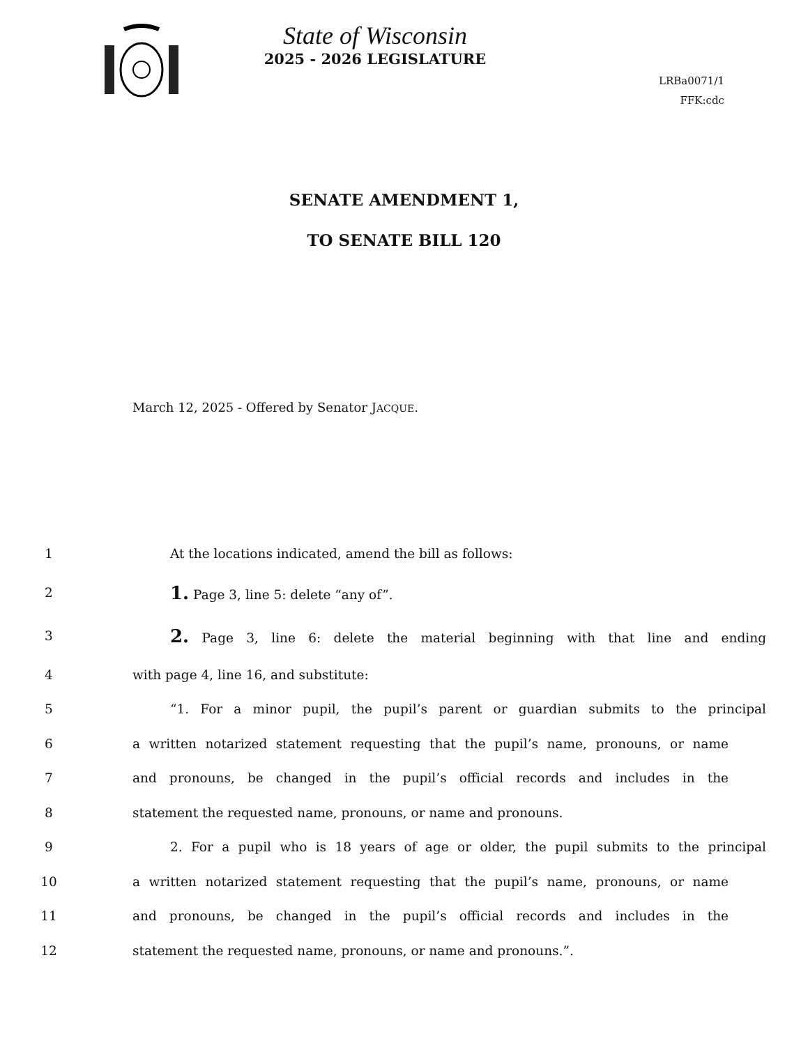State of Wisconsin
2025 - 2026 LEGISLATURE
LRBa0071/1
FFK:cdc
SENATE AMENDMENT 1,
TO SENATE BILL 120
March 12, 2025 - Offered by Senator JACQUE.
1 At the locations indicated, amend the bill as follows:
2 1. Page 3, line 5: delete “any of”.
3 2. Page 3, line 6: delete the material beginning with that line and ending
4 with page 4, line 16, and substitute:
5 “1. For a minor pupil, the pupil’s parent or guardian submits to the principal
6 a written notarized statement requesting that the pupil’s name, pronouns, or name
7 and pronouns, be changed in the pupil’s official records and includes in the
8 statement the requested name, pronouns, or name and pronouns.
9 2. For a pupil who is 18 years of age or older, the pupil submits to the principal
10 a written notarized statement requesting that the pupil’s name, pronouns, or name
11 and pronouns, be changed in the pupil’s official records and includes in the
12 statement the requested name, pronouns, or name and pronouns.”.